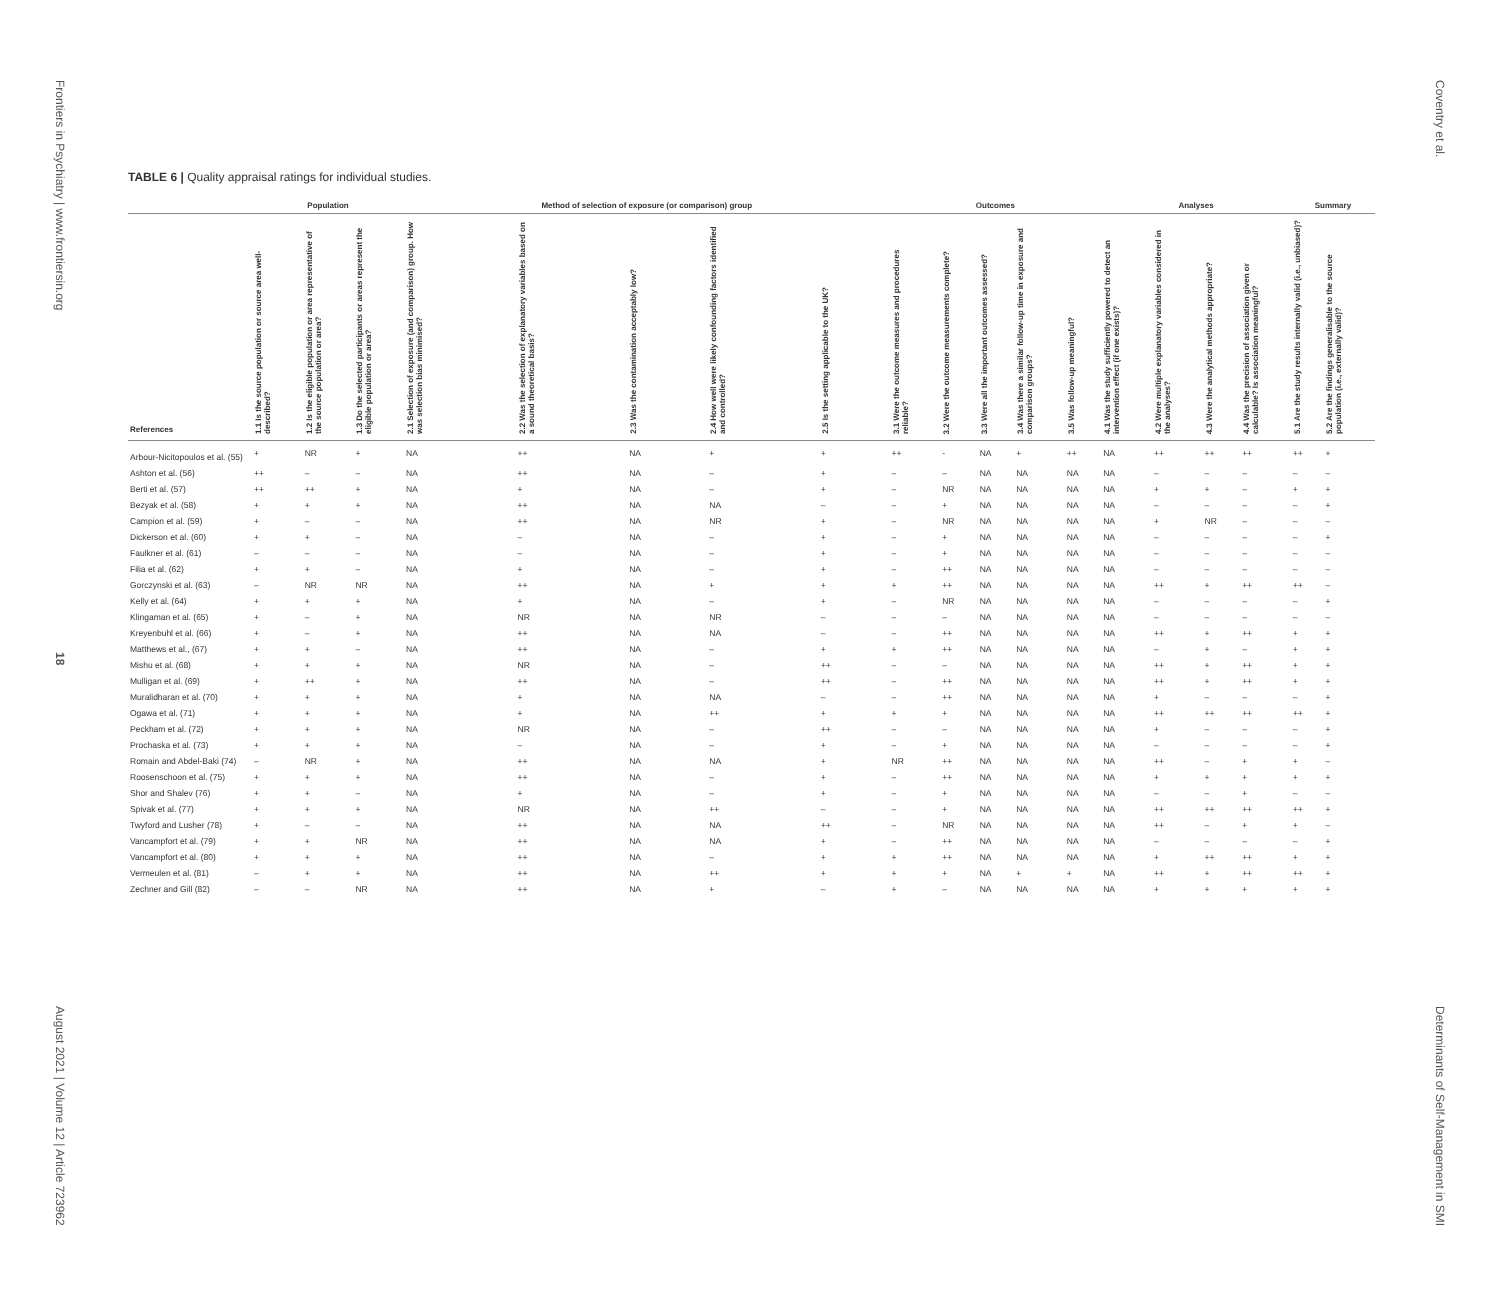Frontiers in Psychiatry | www.frontiersin.org
18
August 2021 | Volume 12 | Article 723962
TABLE 6 | Quality appraisal ratings for individual studies.
| | Population | | | Method of selection of exposure (or comparison) group | | | | | Outcomes | | | | | Analyses | | | | Summary | |
| --- | --- | --- | --- | --- | --- | --- | --- | --- | --- | --- | --- | --- | --- | --- | --- | --- | --- | --- | --- |
| References | 1.1 Is the source population or source area well-described? | 1.2 Is the eligible population or area representative of the source population or area? | 1.3 Do the selected participants or areas represent the eligible population or area? | 2.1 Selection of exposure (and comparison) group. How was selection bias minimised? | 2.2 Was the selection of explanatory variables based on a sound theoretical basis? | 2.3 Was the contamination acceptably low? | 2.4 How well were likely confounding factors identified and controlled? | 2.5 Is the setting applicable to the UK? | 3.1 Were the outcome measures and procedures reliable? | 3.2 Were the outcome measurements complete? | 3.3 Were all the important outcomes assessed? | 3.4 Was there a similar follow-up time in exposure and comparison groups? | 3.5 Was follow-up meaningful? | 4.1 Was the study sufficiently powered to detect an intervention effect (if one exists)? | 4.2 Were multiple explanatory variables considered in the analyses? | 4.3 Were the analytical methods appropriate? | 4.4 Was the precision of association given or calculable? Is association meaningful? | 5.1 Are the study results internally valid (i.e., unbiased)? | 5.2 Are the findings generalisable to the source population (i.e., externally valid)? |
| Arbour-Nicitopoulos et al. (55) | + | NR | + | NA | ++ | NA | + | + | ++ | - | NA | + | ++ | NA | ++ | ++ | ++ | ++ | + |
| Ashton et al. (56) | ++ | – | – | NA | ++ | NA | – | + | – | – | NA | NA | NA | NA | – | – | – | – | – |
| Berti et al. (57) | ++ | ++ | + | NA | + | NA | – | + | – | NR | NA | NA | NA | NA | + | + | – | + | + |
| Bezyak et al. (58) | + | + | + | NA | ++ | NA | NA | – | – | + | NA | NA | NA | NA | – | – | – | – | + |
| Campion et al. (59) | + | – | – | NA | ++ | NA | NR | + | – | NR | NA | NA | NA | NA | + | NR | – | – | – |
| Dickerson et al. (60) | + | + | – | NA | – | NA | – | + | – | + | NA | NA | NA | NA | – | – | – | – | + |
| Faulkner et al. (61) | – | – | – | NA | – | NA | – | + | – | + | NA | NA | NA | NA | – | – | – | – | – |
| Filia et al. (62) | + | + | – | NA | + | NA | – | + | – | ++ | NA | NA | NA | NA | – | – | – | – | – |
| Gorczynski et al. (63) | – | NR | NR | NA | ++ | NA | + | + | + | ++ | NA | NA | NA | NA | ++ | + | ++ | ++ | – |
| Kelly et al. (64) | + | + | + | NA | + | NA | – | + | – | NR | NA | NA | NA | NA | – | – | – | – | + |
| Klingaman et al. (65) | + | – | + | NA | NR | NA | NR | – | – | – | NA | NA | NA | NA | – | – | – | – | – |
| Kreyenbuhl et al. (66) | + | – | + | NA | ++ | NA | NA | – | – | ++ | NA | NA | NA | NA | ++ | + | ++ | + | + |
| Matthews et al., (67) | + | + | – | NA | ++ | NA | – | + | + | ++ | NA | NA | NA | NA | – | + | – | + | + |
| Mishu et al. (68) | + | + | + | NA | NR | NA | – | ++ | – | – | NA | NA | NA | NA | ++ | + | ++ | + | + |
| Mulligan et al. (69) | + | ++ | + | NA | ++ | NA | – | ++ | – | ++ | NA | NA | NA | NA | ++ | + | ++ | + | + |
| Muralidharan et al. (70) | + | + | + | NA | + | NA | NA | – | – | ++ | NA | NA | NA | NA | + | – | – | – | + |
| Ogawa et al. (71) | + | + | + | NA | + | NA | ++ | + | + | + | NA | NA | NA | NA | ++ | ++ | ++ | ++ | + |
| Peckham et al. (72) | + | + | + | NA | NR | NA | – | ++ | – | – | NA | NA | NA | NA | + | – | – | – | + |
| Prochaska et al. (73) | + | + | + | NA | – | NA | – | + | – | + | NA | NA | NA | NA | – | – | – | – | + |
| Romain and Abdel-Baki (74) | – | NR | + | NA | ++ | NA | NA | + | NR | ++ | NA | NA | NA | NA | ++ | – | + | + | – |
| Roosenschoon et al. (75) | + | + | + | NA | ++ | NA | – | + | – | ++ | NA | NA | NA | NA | + | + | + | + | + |
| Shor and Shalev (76) | + | + | – | NA | + | NA | – | + | – | + | NA | NA | NA | NA | – | – | + | – | – |
| Spivak et al. (77) | + | + | + | NA | NR | NA | ++ | – | – | + | NA | NA | NA | NA | ++ | ++ | ++ | ++ | + |
| Twyford and Lusher (78) | + | – | – | NA | ++ | NA | NA | ++ | – | NR | NA | NA | NA | NA | ++ | – | + | + | – |
| Vancampfort et al. (79) | + | + | NR | NA | ++ | NA | NA | + | – | ++ | NA | NA | NA | NA | – | – | – | – | + |
| Vancampfort et al. (80) | + | + | + | NA | ++ | NA | – | + | + | ++ | NA | NA | NA | NA | + | ++ | ++ | + | + |
| Vermeulen et al. (81) | – | + | + | NA | ++ | NA | ++ | + | + | + | NA | + | + | NA | ++ | + | ++ | ++ | + |
| Zechner and Gill (82) | – | – | NR | NA | ++ | NA | + | – | + | – | NA | NA | NA | NA | + | + | + | + | + |
Coventry et al.
Determinants of Self-Management in SMI